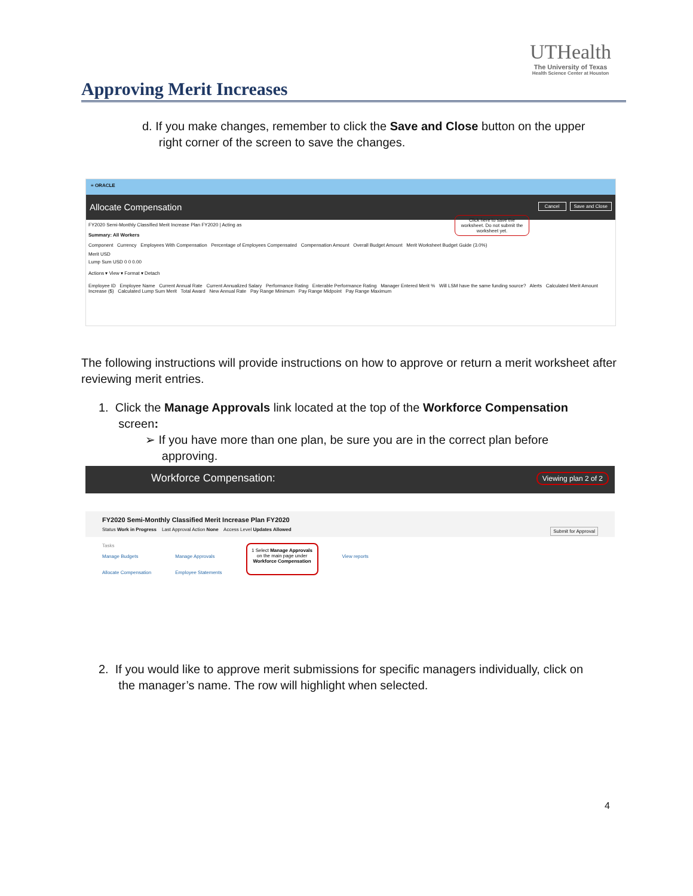Approving Merit Increases
UTHealth
The University of Texas
Health Science Center at Houston
d. If you make changes, remember to click the Save and Close button on the upper
right corner of the screen to save the changes.
≡ ORACLE
Allocate Compensation Save and Close Cancel
FY2020 Semi-Monthly Classified Merit Increase Plan FY2020 | Acting as
Click here to save the worksheet. Do not submit the worksheet yet.
Summary: All Workers
Component Currency Employees With Compensation Percentage of Employees Compensated Compensation Amount Overall Budget Amount Merit Worksheet Budget Guide (3.0%)
Merit USD
Lump Sum USD 0 0 0.00
Actions ▾ View ▾ Format ▾ Detach
Employee ID Employee Name Current Annual Rate Current Annualized Salary Performance Rating Enterable Performance Rating Manager Entered Merit % Will LSM have the same funding source? Alerts Calculated Merit Amount Increase ($) Calculated Lump Sum Merit Total Award New Annual Rate Pay Range Minimum Pay Range Midpoint Pay Range Maximum
The following instructions will provide instructions on how to approve or return a merit worksheet after reviewing merit entries.
1. Click the Manage Approvals link located at the top of the Workforce Compensation
screen:
➢ If you have more than one plan, be sure you are in the correct plan before
approving.
Workforce Compensation: Viewing plan 2 of 2
FY2020 Semi-Monthly Classified Merit Increase Plan FY2020
Status Work in Progress Last Approval Action None Access Level Updates Allowed Submit for Approval
Tasks
Manage Budgets
Allocate Compensation
Manage Approvals
Employee Statements
1 Select Manage Approvals on the main page under Workforce Compensation
View reports
2. If you would like to approve merit submissions for specific managers individually, click on
the manager’s name. The row will highlight when selected.
4